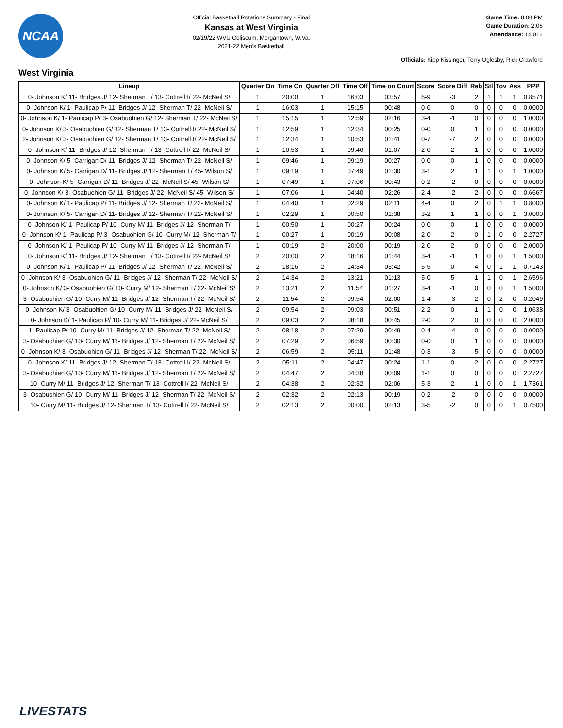NCAA
Official Basketball Rotations Summary - Final
Kansas at West Virginia
02/19/22 WVU Coliseum, Morgantown, W.Va.
2021-22 Men's Basketball
Game Time: 8:00 PM
Game Duration: 2:06
Attendance: 14,012
Officials: Kipp Kissinger, Terry Oglesby, Rick Crawford
West Virginia
| Lineup | Quarter On | Time On | Quarter Off | Time Off | Time on Court | Score | Score Diff | Reb | Stl | Tov | Ass | PPP |
| --- | --- | --- | --- | --- | --- | --- | --- | --- | --- | --- | --- | --- |
| 0- Johnson K/ 11- Bridges J/ 12- Sherman T/ 13- Cottrell I/ 22- McNeil S/ | 1 | 20:00 | 1 | 16:03 | 03:57 | 6-9 | -3 | 2 | 1 | 1 | 1 | 0.8571 |
| 0- Johnson K/ 1- Paulicap P/ 11- Bridges J/ 12- Sherman T/ 22- McNeil S/ | 1 | 16:03 | 1 | 15:15 | 00:48 | 0-0 | 0 | 0 | 0 | 0 | 0 | 0.0000 |
| 0- Johnson K/ 1- Paulicap P/ 3- Osabuohien G/ 12- Sherman T/ 22- McNeil S/ | 1 | 15:15 | 1 | 12:59 | 02:16 | 3-4 | -1 | 0 | 0 | 0 | 0 | 1.0000 |
| 0- Johnson K/ 3- Osabuohien G/ 12- Sherman T/ 13- Cottrell I/ 22- McNeil S/ | 1 | 12:59 | 1 | 12:34 | 00:25 | 0-0 | 0 | 1 | 0 | 0 | 0 | 0.0000 |
| 2- Johnson K/ 3- Osabuohien G/ 12- Sherman T/ 13- Cottrell I/ 22- McNeil S/ | 1 | 12:34 | 1 | 10:53 | 01:41 | 0-7 | -7 | 2 | 0 | 0 | 0 | 0.0000 |
| 0- Johnson K/ 11- Bridges J/ 12- Sherman T/ 13- Cottrell I/ 22- McNeil S/ | 1 | 10:53 | 1 | 09:46 | 01:07 | 2-0 | 2 | 1 | 0 | 0 | 0 | 1.0000 |
| 0- Johnson K/ 5- Carrigan D/ 11- Bridges J/ 12- Sherman T/ 22- McNeil S/ | 1 | 09:46 | 1 | 09:19 | 00:27 | 0-0 | 0 | 1 | 0 | 0 | 0 | 0.0000 |
| 0- Johnson K/ 5- Carrigan D/ 11- Bridges J/ 12- Sherman T/ 45- Wilson S/ | 1 | 09:19 | 1 | 07:49 | 01:30 | 3-1 | 2 | 1 | 1 | 0 | 1 | 1.0000 |
| 0- Johnson K/ 5- Carrigan D/ 11- Bridges J/ 22- McNeil S/ 45- Wilson S/ | 1 | 07:49 | 1 | 07:06 | 00:43 | 0-2 | -2 | 0 | 0 | 0 | 0 | 0.0000 |
| 0- Johnson K/ 3- Osabuohien G/ 11- Bridges J/ 22- McNeil S/ 45- Wilson S/ | 1 | 07:06 | 1 | 04:40 | 02:26 | 2-4 | -2 | 2 | 0 | 0 | 0 | 0.6667 |
| 0- Johnson K/ 1- Paulicap P/ 11- Bridges J/ 12- Sherman T/ 22- McNeil S/ | 1 | 04:40 | 1 | 02:29 | 02:11 | 4-4 | 0 | 2 | 0 | 1 | 1 | 0.8000 |
| 0- Johnson K/ 5- Carrigan D/ 11- Bridges J/ 12- Sherman T/ 22- McNeil S/ | 1 | 02:29 | 1 | 00:50 | 01:38 | 3-2 | 1 | 1 | 0 | 0 | 1 | 3.0000 |
| 0- Johnson K/ 1- Paulicap P/ 10- Curry M/ 11- Bridges J/ 12- Sherman T/ | 1 | 00:50 | 1 | 00:27 | 00:24 | 0-0 | 0 | 1 | 0 | 0 | 0 | 0.0000 |
| 0- Johnson K/ 1- Paulicap P/ 3- Osabuohien G/ 10- Curry M/ 12- Sherman T/ | 1 | 00:27 | 1 | 00:19 | 00:08 | 2-0 | 2 | 0 | 1 | 0 | 0 | 2.2727 |
| 0- Johnson K/ 1- Paulicap P/ 10- Curry M/ 11- Bridges J/ 12- Sherman T/ | 1 | 00:19 | 2 | 20:00 | 00:19 | 2-0 | 2 | 0 | 0 | 0 | 0 | 2.0000 |
| 0- Johnson K/ 11- Bridges J/ 12- Sherman T/ 13- Cottrell I/ 22- McNeil S/ | 2 | 20:00 | 2 | 18:16 | 01:44 | 3-4 | -1 | 1 | 0 | 0 | 1 | 1.5000 |
| 0- Johnson K/ 1- Paulicap P/ 11- Bridges J/ 12- Sherman T/ 22- McNeil S/ | 2 | 18:16 | 2 | 14:34 | 03:42 | 5-5 | 0 | 4 | 0 | 1 | 1 | 0.7143 |
| 0- Johnson K/ 3- Osabuohien G/ 11- Bridges J/ 12- Sherman T/ 22- McNeil S/ | 2 | 14:34 | 2 | 13:21 | 01:13 | 5-0 | 5 | 1 | 1 | 0 | 1 | 2.6596 |
| 0- Johnson K/ 3- Osabuohien G/ 10- Curry M/ 12- Sherman T/ 22- McNeil S/ | 2 | 13:21 | 2 | 11:54 | 01:27 | 3-4 | -1 | 0 | 0 | 0 | 1 | 1.5000 |
| 3- Osabuohien G/ 10- Curry M/ 11- Bridges J/ 12- Sherman T/ 22- McNeil S/ | 2 | 11:54 | 2 | 09:54 | 02:00 | 1-4 | -3 | 2 | 0 | 2 | 0 | 0.2049 |
| 0- Johnson K/ 3- Osabuohien G/ 10- Curry M/ 11- Bridges J/ 22- McNeil S/ | 2 | 09:54 | 2 | 09:03 | 00:51 | 2-2 | 0 | 1 | 1 | 0 | 0 | 1.0638 |
| 0- Johnson K/ 1- Paulicap P/ 10- Curry M/ 11- Bridges J/ 22- McNeil S/ | 2 | 09:03 | 2 | 08:18 | 00:45 | 2-0 | 2 | 0 | 0 | 0 | 0 | 2.0000 |
| 1- Paulicap P/ 10- Curry M/ 11- Bridges J/ 12- Sherman T/ 22- McNeil S/ | 2 | 08:18 | 2 | 07:29 | 00:49 | 0-4 | -4 | 0 | 0 | 0 | 0 | 0.0000 |
| 3- Osabuohien G/ 10- Curry M/ 11- Bridges J/ 12- Sherman T/ 22- McNeil S/ | 2 | 07:29 | 2 | 06:59 | 00:30 | 0-0 | 0 | 1 | 0 | 0 | 0 | 0.0000 |
| 0- Johnson K/ 3- Osabuohien G/ 11- Bridges J/ 12- Sherman T/ 22- McNeil S/ | 2 | 06:59 | 2 | 05:11 | 01:48 | 0-3 | -3 | 5 | 0 | 0 | 0 | 0.0000 |
| 0- Johnson K/ 11- Bridges J/ 12- Sherman T/ 13- Cottrell I/ 22- McNeil S/ | 2 | 05:11 | 2 | 04:47 | 00:24 | 1-1 | 0 | 2 | 0 | 0 | 0 | 2.2727 |
| 3- Osabuohien G/ 10- Curry M/ 11- Bridges J/ 12- Sherman T/ 22- McNeil S/ | 2 | 04:47 | 2 | 04:38 | 00:09 | 1-1 | 0 | 0 | 0 | 0 | 0 | 2.2727 |
| 10- Curry M/ 11- Bridges J/ 12- Sherman T/ 13- Cottrell I/ 22- McNeil S/ | 2 | 04:38 | 2 | 02:32 | 02:06 | 5-3 | 2 | 1 | 0 | 0 | 1 | 1.7361 |
| 3- Osabuohien G/ 10- Curry M/ 11- Bridges J/ 12- Sherman T/ 22- McNeil S/ | 2 | 02:32 | 2 | 02:13 | 00:19 | 0-2 | -2 | 0 | 0 | 0 | 0 | 0.0000 |
| 10- Curry M/ 11- Bridges J/ 12- Sherman T/ 13- Cottrell I/ 22- McNeil S/ | 2 | 02:13 | 2 | 00:00 | 02:13 | 3-5 | -2 | 0 | 0 | 0 | 1 | 0.7500 |
LIVESTATS